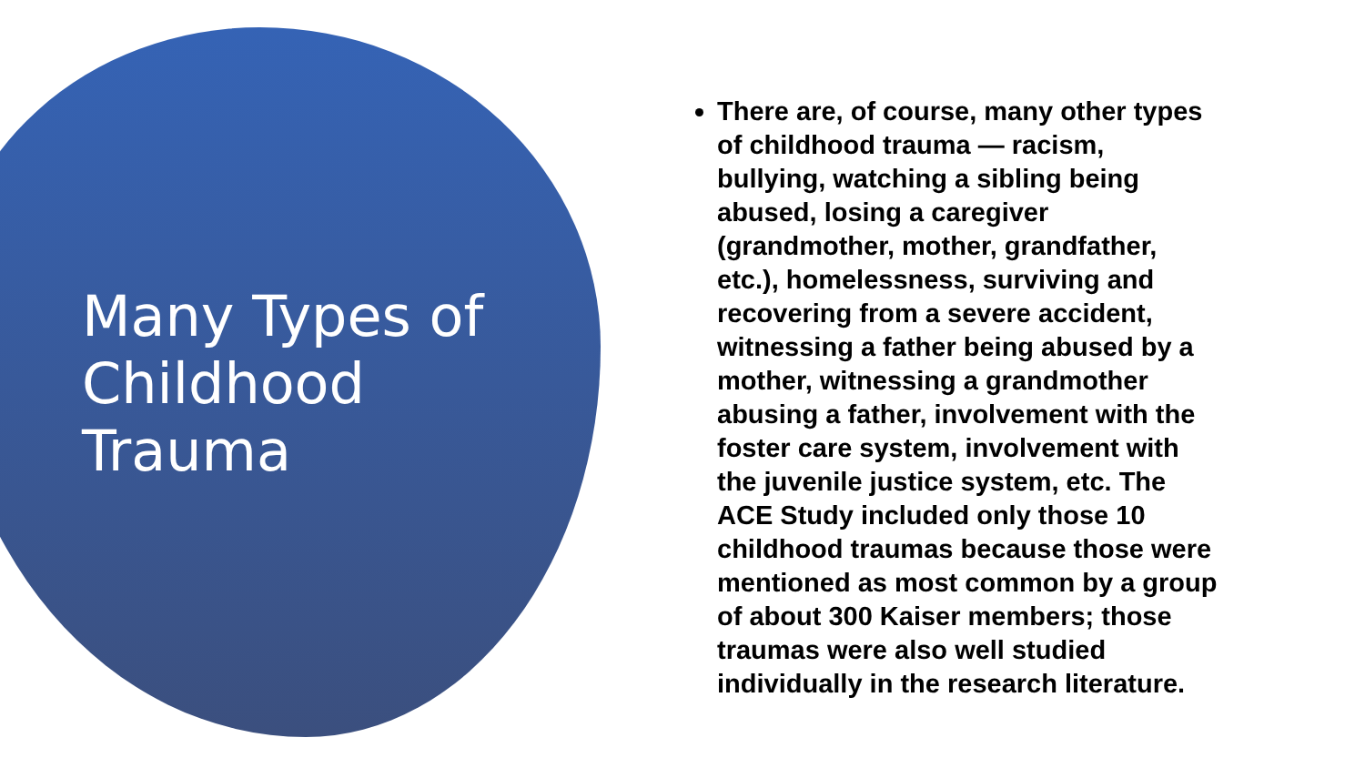Many Types of
Childhood
Trauma
There are, of course, many other types of childhood trauma — racism, bullying, watching a sibling being abused, losing a caregiver (grandmother, mother, grandfather, etc.), homelessness, surviving and recovering from a severe accident, witnessing a father being abused by a mother, witnessing a grandmother abusing a father, involvement with the foster care system, involvement with the juvenile justice system, etc. The ACE Study included only those 10 childhood traumas because those were mentioned as most common by a group of about 300 Kaiser members; those traumas were also well studied individually in the research literature.